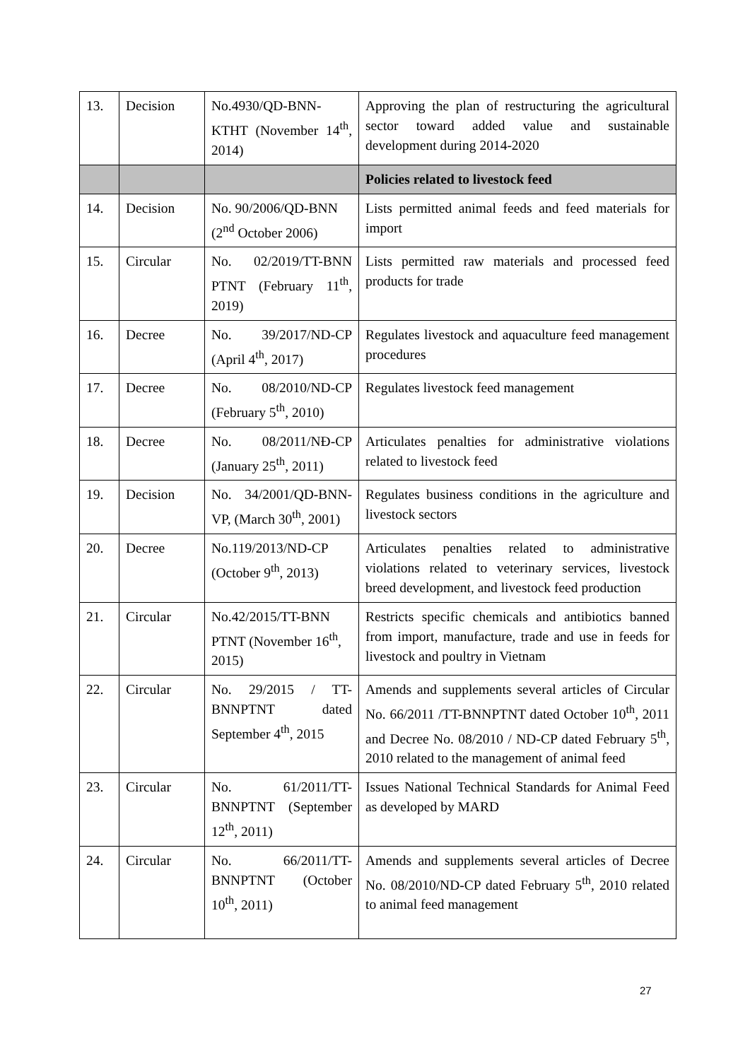| 13. | Decision | No.4930/QD-BNN-KTHT (November 14<sup>th</sup>, 2014) | Approving the plan of restructuring the agricultural sector toward added value and sustainable development during 2014-2020 |
| | | | Policies related to livestock feed |
| 14. | Decision | No. 90/2006/QD-BNN (2<sup>nd</sup> October 2006) | Lists permitted animal feeds and feed materials for import |
| 15. | Circular | No. 02/2019/TT-BNN PTNT (February 11<sup>th</sup>, 2019) | Lists permitted raw materials and processed feed products for trade |
| 16. | Decree | No. 39/2017/ND-CP (April 4<sup>th</sup>, 2017) | Regulates livestock and aquaculture feed management procedures |
| 17. | Decree | No. 08/2010/ND-CP (February 5<sup>th</sup>, 2010) | Regulates livestock feed management |
| 18. | Decree | No. 08/2011/NĐ-CP (January 25<sup>th</sup>, 2011) | Articulates penalties for administrative violations related to livestock feed |
| 19. | Decision | No. 34/2001/QD-BNN-VP, (March 30<sup>th</sup>, 2001) | Regulates business conditions in the agriculture and livestock sectors |
| 20. | Decree | No.119/2013/ND-CP (October 9<sup>th</sup>, 2013) | Articulates penalties related to administrative violations related to veterinary services, livestock breed development, and livestock feed production |
| 21. | Circular | No.42/2015/TT-BNN PTNT (November 16<sup>th</sup>, 2015) | Restricts specific chemicals and antibiotics banned from import, manufacture, trade and use in feeds for livestock and poultry in Vietnam |
| 22. | Circular | No. 29/2015 / TT-BNNPTNT dated September 4<sup>th</sup>, 2015 | Amends and supplements several articles of Circular No. 66/2011 /TT-BNNPTNT dated October 10<sup>th</sup>, 2011 and Decree No. 08/2010 / ND-CP dated February 5<sup>th</sup>, 2010 related to the management of animal feed |
| 23. | Circular | No. 61/2011/TT-BNNPTNT (September 12<sup>th</sup>, 2011) | Issues National Technical Standards for Animal Feed as developed by MARD |
| 24. | Circular | No. 66/2011/TT-BNNPTNT (October 10<sup>th</sup>, 2011) | Amends and supplements several articles of Decree No. 08/2010/ND-CP dated February 5<sup>th</sup>, 2010 related to animal feed management |
27